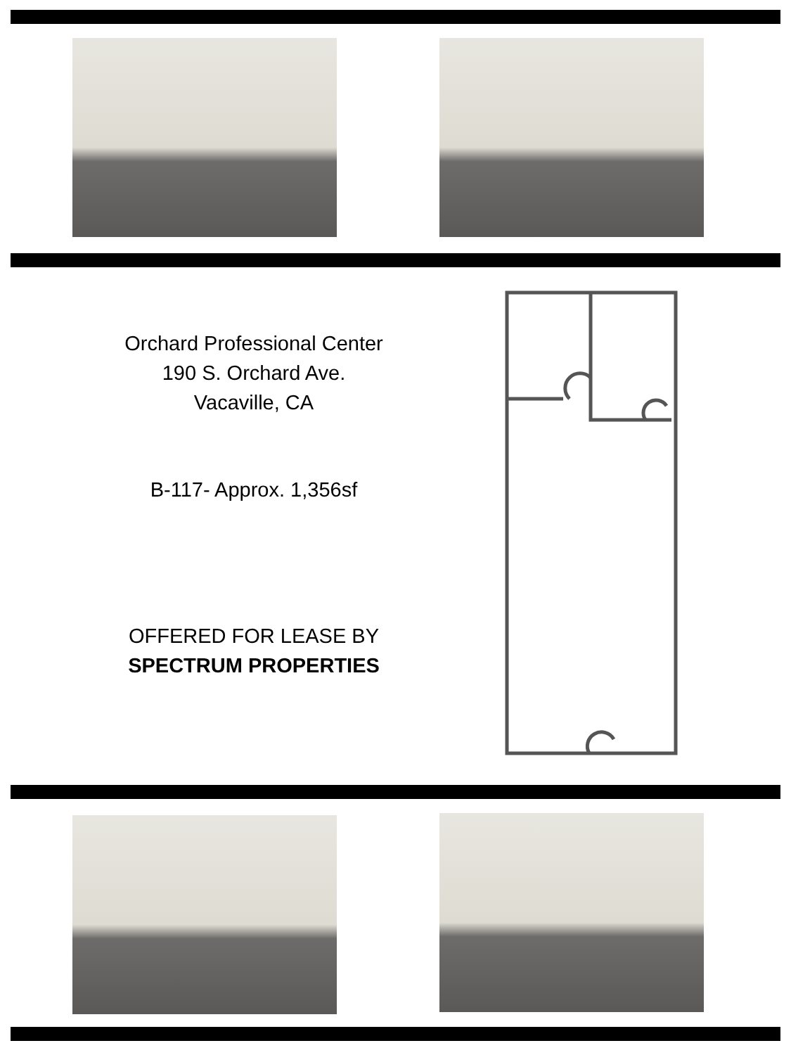Orchard Professional Center
190 S. Orchard Ave.
Vacaville, CA
B-117- Approx. 1,356sf
OFFERED FOR LEASE BY
SPECTRUM PROPERTIES